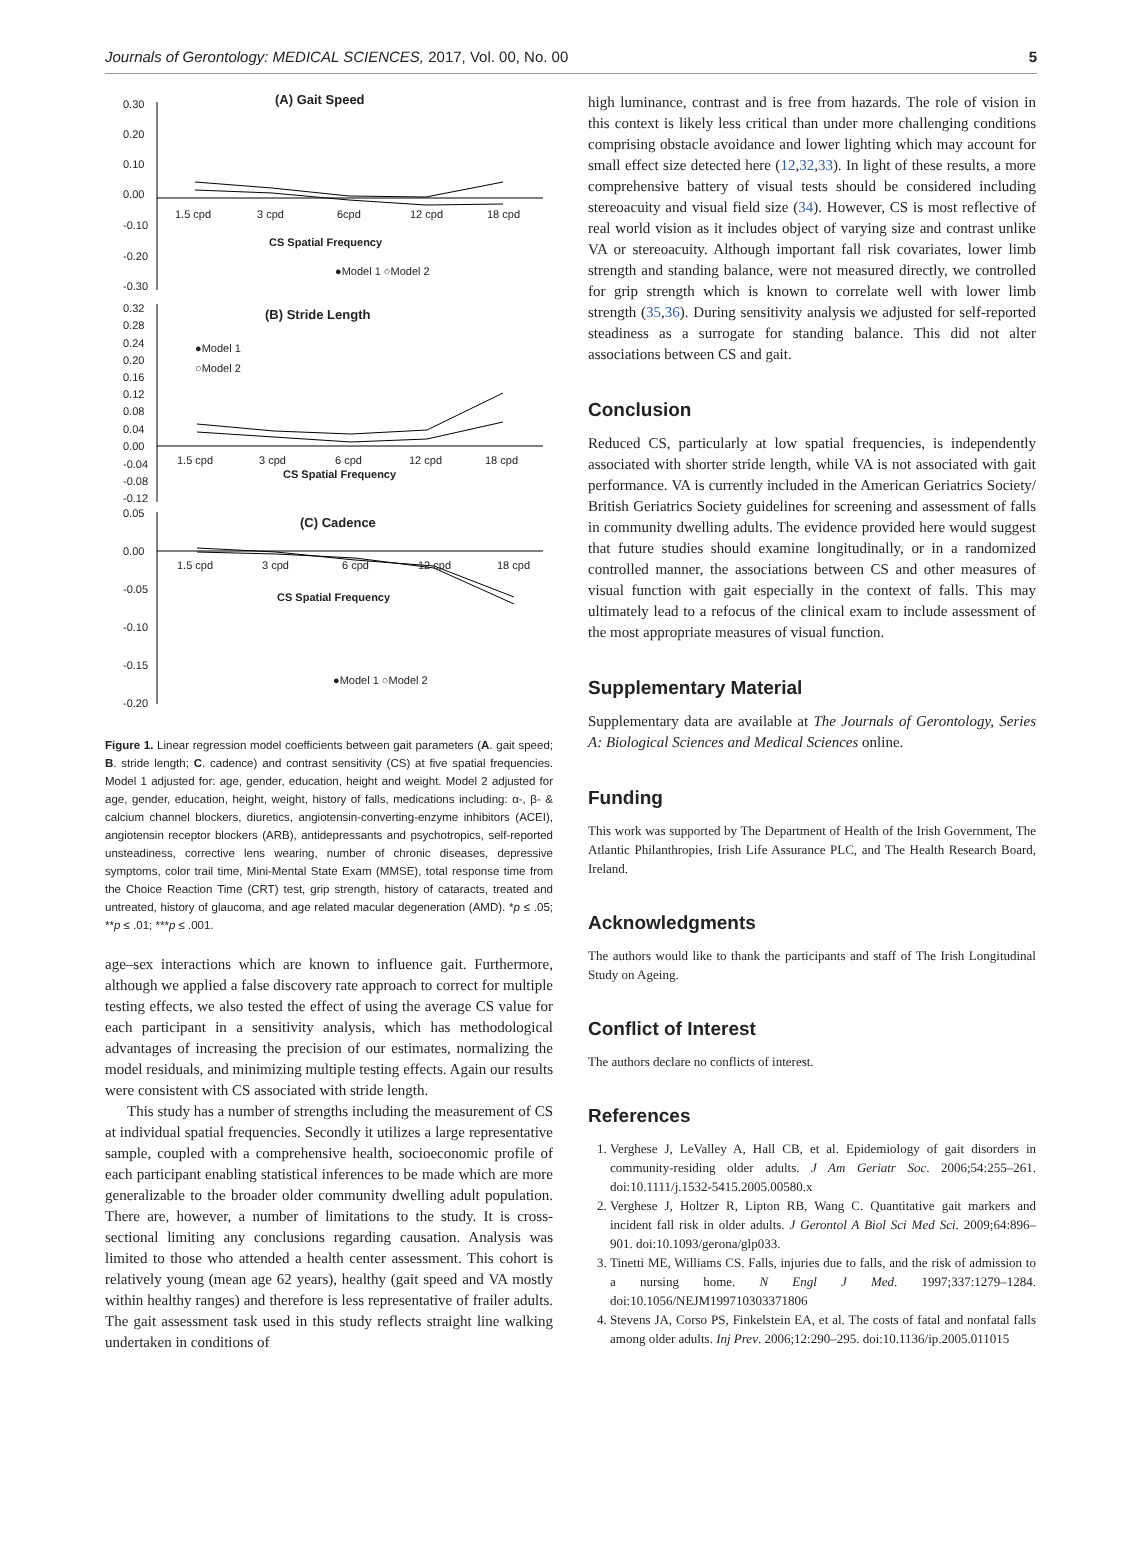Journals of Gerontology: MEDICAL SCIENCES, 2017, Vol. 00, No. 00 5
(A) Gait Speed
0.30
0.20
0.10
0.00
-0.10
-0.20
-0.30
1.5 cpd
3 cpd
6cpd
12 cpd
18 cpd
CS Spatial Frequency
●Model 1 ○Model 2
(B) Stride Length
0.32
0.28
0.24
0.20
0.16
0.12
0.08
0.04
0.00
-0.04
-0.08
-0.12
●Model 1
○Model 2
1.5 cpd
3 cpd
6 cpd
12 cpd
18 cpd
CS Spatial Frequency
(C) Cadence
0.05
0.00
-0.05
-0.10
-0.15
-0.20
1.5 cpd
3 cpd
6 cpd
12 cpd
18 cpd
CS Spatial Frequency
●Model 1 ○Model 2
Figure 1. Linear regression model coefficients between gait parameters (A. gait speed; B. stride length; C. cadence) and contrast sensitivity (CS) at five spatial frequencies. Model 1 adjusted for: age, gender, education, height and weight. Model 2 adjusted for age, gender, education, height, weight, history of falls, medications including: α-, β- & calcium channel blockers, diuretics, angiotensin-converting-enzyme inhibitors (ACEI), angiotensin receptor blockers (ARB), antidepressants and psychotropics, self-reported unsteadiness, corrective lens wearing, number of chronic diseases, depressive symptoms, color trail time, Mini-Mental State Exam (MMSE), total response time from the Choice Reaction Time (CRT) test, grip strength, history of cataracts, treated and untreated, history of glaucoma, and age related macular degeneration (AMD). *p ≤ .05; **p ≤ .01; ***p ≤ .001.
age–sex interactions which are known to influence gait. Furthermore, although we applied a false discovery rate approach to correct for multiple testing effects, we also tested the effect of using the average CS value for each participant in a sensitivity analysis, which has methodological advantages of increasing the precision of our estimates, normalizing the model residuals, and minimizing multiple testing effects. Again our results were consistent with CS associated with stride length.
This study has a number of strengths including the measurement of CS at individual spatial frequencies. Secondly it utilizes a large representative sample, coupled with a comprehensive health, socioeconomic profile of each participant enabling statistical inferences to be made which are more generalizable to the broader older community dwelling adult population. There are, however, a number of limitations to the study. It is cross-sectional limiting any conclusions regarding causation. Analysis was limited to those who attended a health center assessment. This cohort is relatively young (mean age 62 years), healthy (gait speed and VA mostly within healthy ranges) and therefore is less representative of frailer adults. The gait assessment task used in this study reflects straight line walking undertaken in conditions of
high luminance, contrast and is free from hazards. The role of vision in this context is likely less critical than under more challenging conditions comprising obstacle avoidance and lower lighting which may account for small effect size detected here (12,32,33). In light of these results, a more comprehensive battery of visual tests should be considered including stereoacuity and visual field size (34). However, CS is most reflective of real world vision as it includes object of varying size and contrast unlike VA or stereoacuity. Although important fall risk covariates, lower limb strength and standing balance, were not measured directly, we controlled for grip strength which is known to correlate well with lower limb strength (35,36). During sensitivity analysis we adjusted for self-reported steadiness as a surrogate for standing balance. This did not alter associations between CS and gait.
Conclusion
Reduced CS, particularly at low spatial frequencies, is independently associated with shorter stride length, while VA is not associated with gait performance. VA is currently included in the American Geriatrics Society/ British Geriatrics Society guidelines for screening and assessment of falls in community dwelling adults. The evidence provided here would suggest that future studies should examine longitudinally, or in a randomized controlled manner, the associations between CS and other measures of visual function with gait especially in the context of falls. This may ultimately lead to a refocus of the clinical exam to include assessment of the most appropriate measures of visual function.
Supplementary Material
Supplementary data are available at The Journals of Gerontology, Series A: Biological Sciences and Medical Sciences online.
Funding
This work was supported by The Department of Health of the Irish Government, The Atlantic Philanthropies, Irish Life Assurance PLC, and The Health Research Board, Ireland.
Acknowledgments
The authors would like to thank the participants and staff of The Irish Longitudinal Study on Ageing.
Conflict of Interest
The authors declare no conflicts of interest.
References
1. Verghese J, LeValley A, Hall CB, et al. Epidemiology of gait disorders in community-residing older adults. J Am Geriatr Soc. 2006;54:255–261. doi:10.1111/j.1532-5415.2005.00580.x
2. Verghese J, Holtzer R, Lipton RB, Wang C. Quantitative gait markers and incident fall risk in older adults. J Gerontol A Biol Sci Med Sci. 2009;64:896–901. doi:10.1093/gerona/glp033.
3. Tinetti ME, Williams CS. Falls, injuries due to falls, and the risk of admission to a nursing home. N Engl J Med. 1997;337:1279–1284. doi:10.1056/NEJM199710303371806
4. Stevens JA, Corso PS, Finkelstein EA, et al. The costs of fatal and nonfatal falls among older adults. Inj Prev. 2006;12:290–295. doi:10.1136/ip.2005.011015